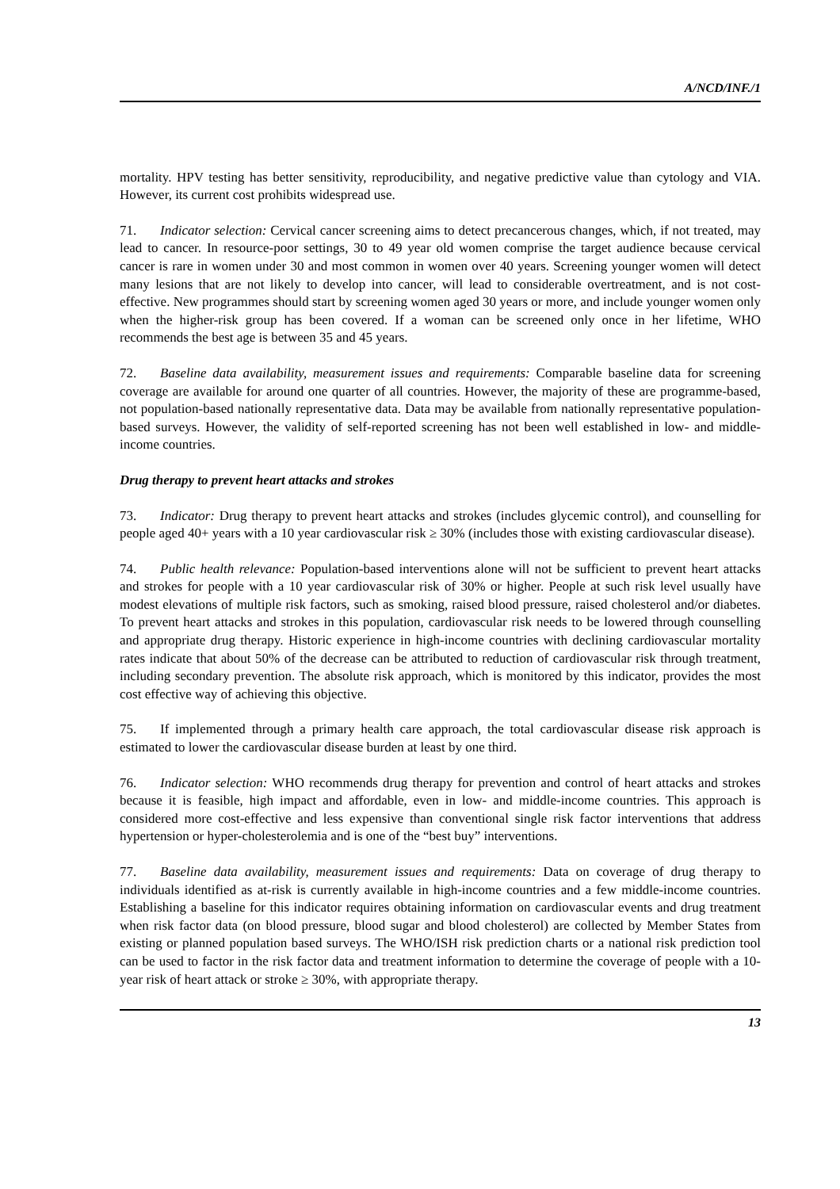A/NCD/INF./1
mortality. HPV testing has better sensitivity, reproducibility, and negative predictive value than cytology and VIA. However, its current cost prohibits widespread use.
71. Indicator selection: Cervical cancer screening aims to detect precancerous changes, which, if not treated, may lead to cancer. In resource-poor settings, 30 to 49 year old women comprise the target audience because cervical cancer is rare in women under 30 and most common in women over 40 years. Screening younger women will detect many lesions that are not likely to develop into cancer, will lead to considerable overtreatment, and is not cost-effective. New programmes should start by screening women aged 30 years or more, and include younger women only when the higher-risk group has been covered. If a woman can be screened only once in her lifetime, WHO recommends the best age is between 35 and 45 years.
72. Baseline data availability, measurement issues and requirements: Comparable baseline data for screening coverage are available for around one quarter of all countries. However, the majority of these are programme-based, not population-based nationally representative data. Data may be available from nationally representative population-based surveys. However, the validity of self-reported screening has not been well established in low- and middle-income countries.
Drug therapy to prevent heart attacks and strokes
73. Indicator: Drug therapy to prevent heart attacks and strokes (includes glycemic control), and counselling for people aged 40+ years with a 10 year cardiovascular risk ≥ 30% (includes those with existing cardiovascular disease).
74. Public health relevance: Population-based interventions alone will not be sufficient to prevent heart attacks and strokes for people with a 10 year cardiovascular risk of 30% or higher. People at such risk level usually have modest elevations of multiple risk factors, such as smoking, raised blood pressure, raised cholesterol and/or diabetes. To prevent heart attacks and strokes in this population, cardiovascular risk needs to be lowered through counselling and appropriate drug therapy. Historic experience in high-income countries with declining cardiovascular mortality rates indicate that about 50% of the decrease can be attributed to reduction of cardiovascular risk through treatment, including secondary prevention. The absolute risk approach, which is monitored by this indicator, provides the most cost effective way of achieving this objective.
75. If implemented through a primary health care approach, the total cardiovascular disease risk approach is estimated to lower the cardiovascular disease burden at least by one third.
76. Indicator selection: WHO recommends drug therapy for prevention and control of heart attacks and strokes because it is feasible, high impact and affordable, even in low- and middle-income countries. This approach is considered more cost-effective and less expensive than conventional single risk factor interventions that address hypertension or hyper-cholesterolemia and is one of the “best buy” interventions.
77. Baseline data availability, measurement issues and requirements: Data on coverage of drug therapy to individuals identified as at-risk is currently available in high-income countries and a few middle-income countries. Establishing a baseline for this indicator requires obtaining information on cardiovascular events and drug treatment when risk factor data (on blood pressure, blood sugar and blood cholesterol) are collected by Member States from existing or planned population based surveys. The WHO/ISH risk prediction charts or a national risk prediction tool can be used to factor in the risk factor data and treatment information to determine the coverage of people with a 10-year risk of heart attack or stroke ≥ 30%, with appropriate therapy.
13